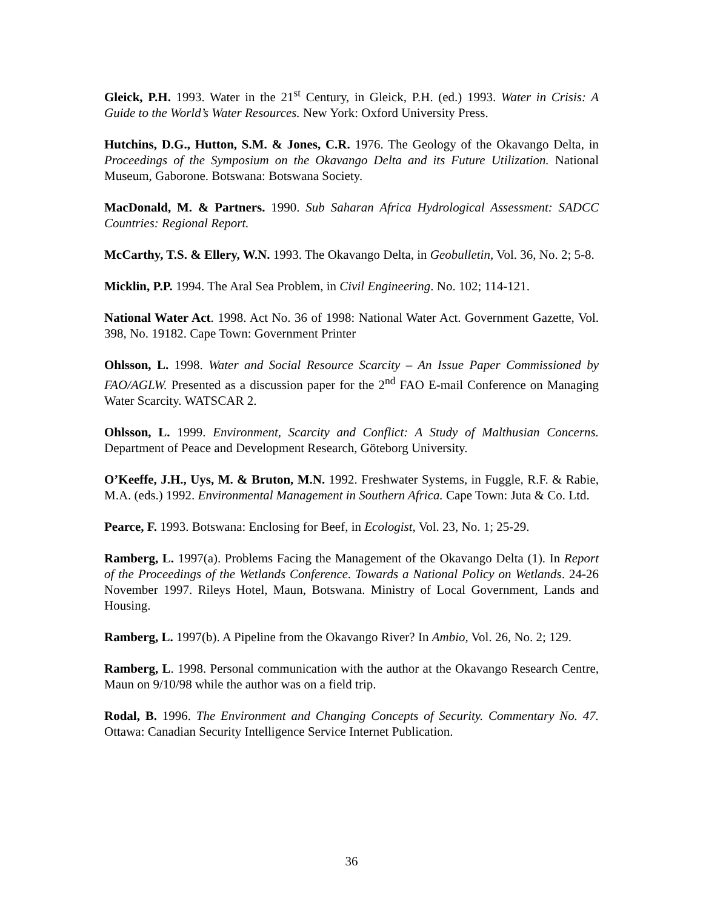Gleick, P.H. 1993. Water in the 21<sup>st</sup> Century, in Gleick, P.H. (ed.) 1993. Water in Crisis: A Guide to the World’s Water Resources. New York: Oxford University Press.
Hutchins, D.G., Hutton, S.M. & Jones, C.R. 1976. The Geology of the Okavango Delta, in Proceedings of the Symposium on the Okavango Delta and its Future Utilization. National Museum, Gaborone. Botswana: Botswana Society.
MacDonald, M. & Partners. 1990. Sub Saharan Africa Hydrological Assessment: SADCC Countries: Regional Report.
McCarthy, T.S. & Ellery, W.N. 1993. The Okavango Delta, in Geobulletin, Vol. 36, No. 2; 5-8.
Micklin, P.P. 1994. The Aral Sea Problem, in Civil Engineering. No. 102; 114-121.
National Water Act. 1998. Act No. 36 of 1998: National Water Act. Government Gazette, Vol. 398, No. 19182. Cape Town: Government Printer
Ohlsson, L. 1998. Water and Social Resource Scarcity – An Issue Paper Commissioned by FAO/AGLW. Presented as a discussion paper for the 2<sup>nd</sup> FAO E-mail Conference on Managing Water Scarcity. WATSCAR 2.
Ohlsson, L. 1999. Environment, Scarcity and Conflict: A Study of Malthusian Concerns. Department of Peace and Development Research, Göteborg University.
O’Keeffe, J.H., Uys, M. & Bruton, M.N. 1992. Freshwater Systems, in Fuggle, R.F. & Rabie, M.A. (eds.) 1992. Environmental Management in Southern Africa. Cape Town: Juta & Co. Ltd.
Pearce, F. 1993. Botswana: Enclosing for Beef, in Ecologist, Vol. 23, No. 1; 25-29.
Ramberg, L. 1997(a). Problems Facing the Management of the Okavango Delta (1). In Report of the Proceedings of the Wetlands Conference. Towards a National Policy on Wetlands. 24-26 November 1997. Rileys Hotel, Maun, Botswana. Ministry of Local Government, Lands and Housing.
Ramberg, L. 1997(b). A Pipeline from the Okavango River? In Ambio, Vol. 26, No. 2; 129.
Ramberg, L. 1998. Personal communication with the author at the Okavango Research Centre, Maun on 9/10/98 while the author was on a field trip.
Rodal, B. 1996. The Environment and Changing Concepts of Security. Commentary No. 47. Ottawa: Canadian Security Intelligence Service Internet Publication.
36